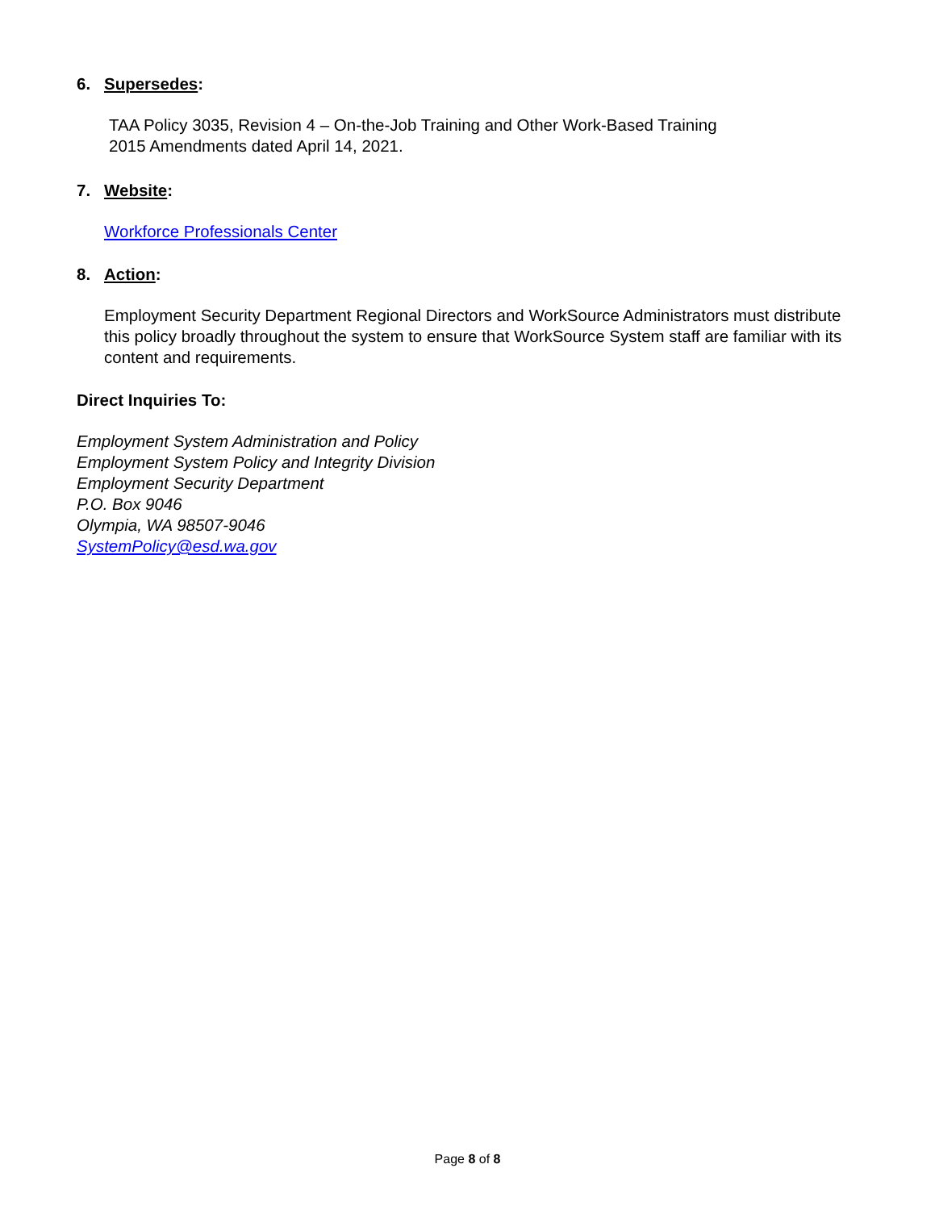6. Supersedes:
TAA Policy 3035, Revision 4 – On-the-Job Training and Other Work-Based Training
2015 Amendments dated April 14, 2021.
7. Website:
Workforce Professionals Center
8. Action:
Employment Security Department Regional Directors and WorkSource Administrators must distribute this policy broadly throughout the system to ensure that WorkSource System staff are familiar with its content and requirements.
Direct Inquiries To:
Employment System Administration and Policy
Employment System Policy and Integrity Division
Employment Security Department
P.O. Box 9046
Olympia, WA 98507-9046
SystemPolicy@esd.wa.gov
Page 8 of 8